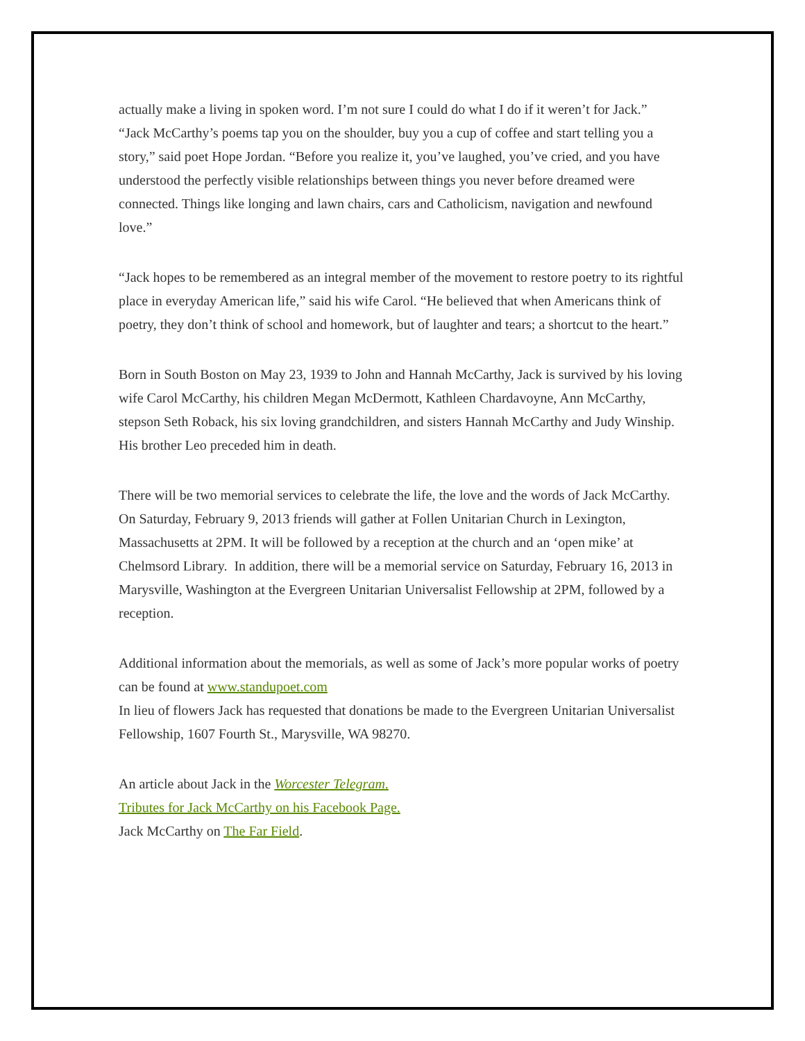actually make a living in spoken word. I’m not sure I could do what I do if it weren’t for Jack.”
“Jack McCarthy’s poems tap you on the shoulder, buy you a cup of coffee and start telling you a story,” said poet Hope Jordan. “Before you realize it, you’ve laughed, you’ve cried, and you have understood the perfectly visible relationships between things you never before dreamed were connected. Things like longing and lawn chairs, cars and Catholicism, navigation and newfound love.”
“Jack hopes to be remembered as an integral member of the movement to restore poetry to its rightful place in everyday American life,” said his wife Carol. “He believed that when Americans think of poetry, they don’t think of school and homework, but of laughter and tears; a shortcut to the heart.”
Born in South Boston on May 23, 1939 to John and Hannah McCarthy, Jack is survived by his loving wife Carol McCarthy, his children Megan McDermott, Kathleen Chardavoyne, Ann McCarthy, stepson Seth Roback, his six loving grandchildren, and sisters Hannah McCarthy and Judy Winship. His brother Leo preceded him in death.
There will be two memorial services to celebrate the life, the love and the words of Jack McCarthy. On Saturday, February 9, 2013 friends will gather at Follen Unitarian Church in Lexington, Massachusetts at 2PM. It will be followed by a reception at the church and an ‘open mike’ at Chelmsord Library. In addition, there will be a memorial service on Saturday, February 16, 2013 in Marysville, Washington at the Evergreen Unitarian Universalist Fellowship at 2PM, followed by a reception.
Additional information about the memorials, as well as some of Jack’s more popular works of poetry can be found at www.standupoet.com
In lieu of flowers Jack has requested that donations be made to the Evergreen Unitarian Universalist Fellowship, 1607 Fourth St., Marysville, WA 98270.
An article about Jack in the Worcester Telegram.
Tributes for Jack McCarthy on his Facebook Page.
Jack McCarthy on The Far Field.